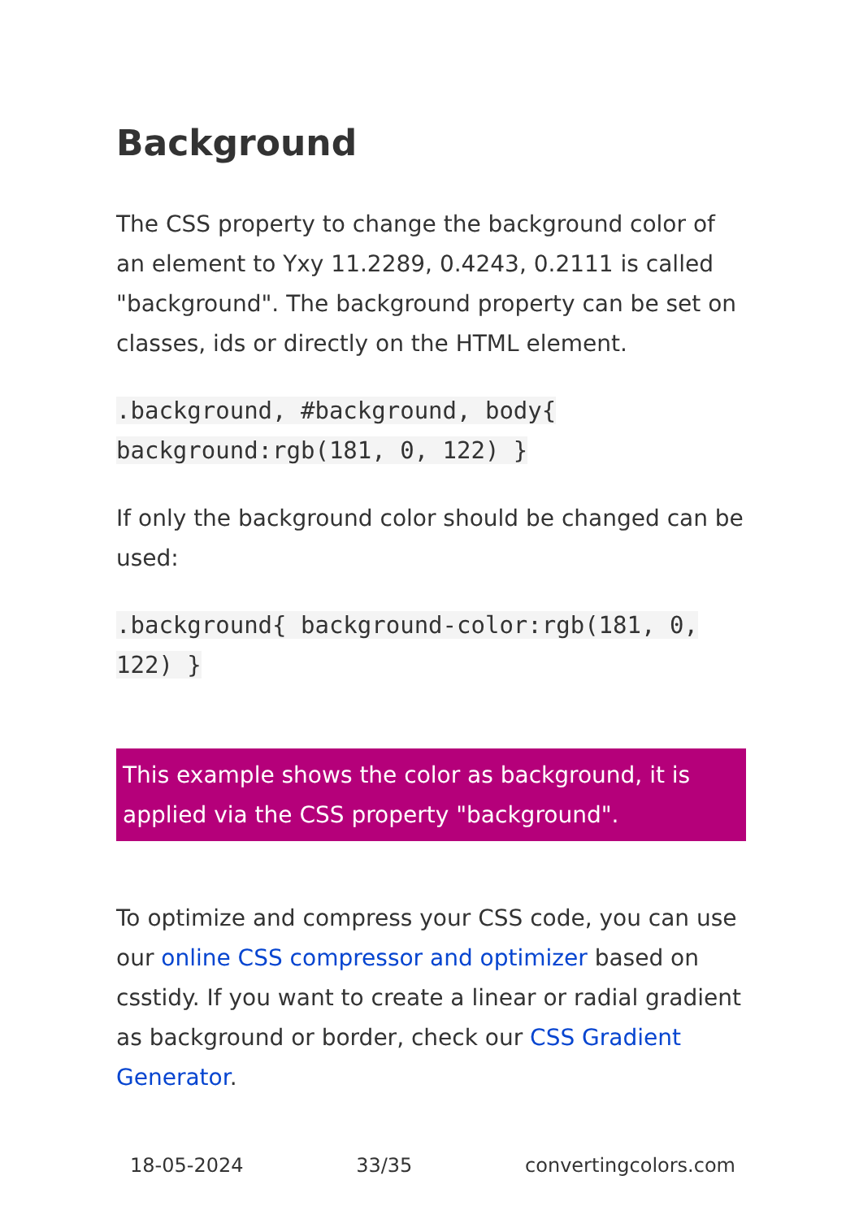Background
The CSS property to change the background color of an element to Yxy 11.2289, 0.4243, 0.2111 is called "background". The background property can be set on classes, ids or directly on the HTML element.
.background, #background, body{ background:rgb(181, 0, 122) }
If only the background color should be changed can be used:
.background{ background-color:rgb(181, 0, 122) }
This example shows the color as background, it is applied via the CSS property "background".
To optimize and compress your CSS code, you can use our online CSS compressor and optimizer based on csstidy. If you want to create a linear or radial gradient as background or border, check our CSS Gradient Generator.
18-05-2024 33/35 convertingcolors.com